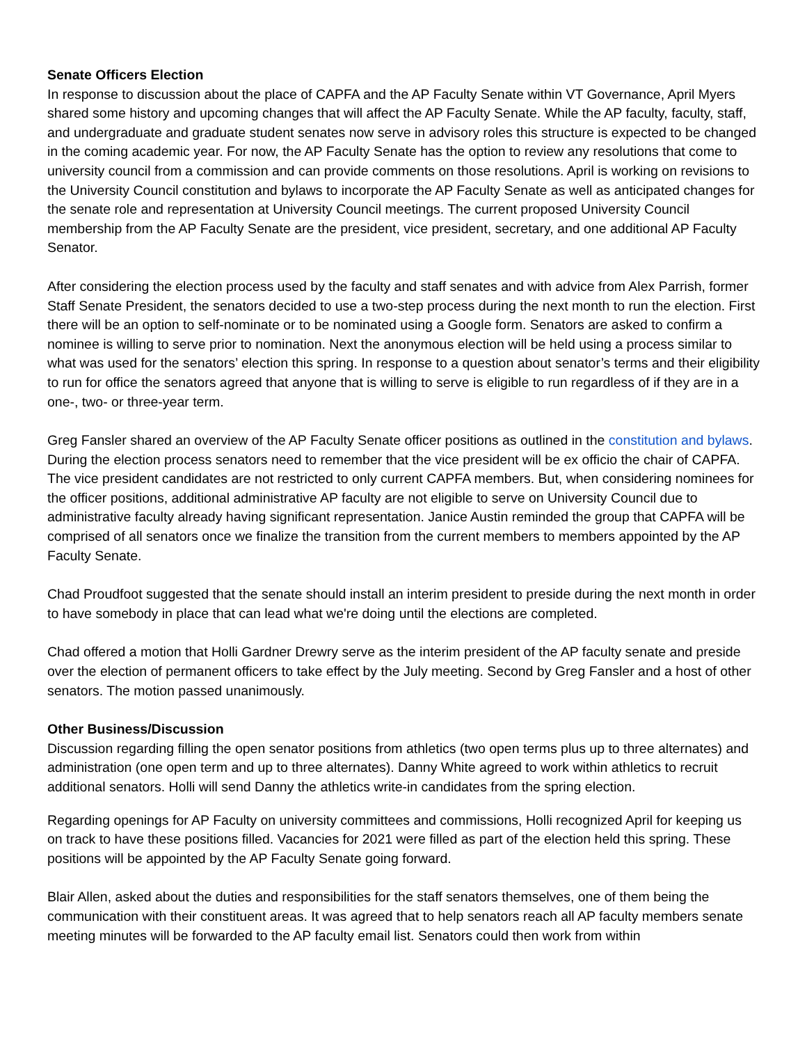Senate Officers Election
In response to discussion about the place of CAPFA and the AP Faculty Senate within VT Governance, April Myers shared some history and upcoming changes that will affect the AP Faculty Senate. While the AP faculty, faculty, staff, and undergraduate and graduate student senates now serve in advisory roles this structure is expected to be changed in the coming academic year. For now, the AP Faculty Senate has the option to review any resolutions that come to university council from a commission and can provide comments on those resolutions. April is working on revisions to the University Council constitution and bylaws to incorporate the AP Faculty Senate as well as anticipated changes for the senate role and representation at University Council meetings. The current proposed University Council membership from the AP Faculty Senate are the president, vice president, secretary, and one additional AP Faculty Senator.
After considering the election process used by the faculty and staff senates and with advice from Alex Parrish, former Staff Senate President, the senators decided to use a two-step process during the next month to run the election. First there will be an option to self-nominate or to be nominated using a Google form. Senators are asked to confirm a nominee is willing to serve prior to nomination. Next the anonymous election will be held using a process similar to what was used for the senators’ election this spring. In response to a question about senator’s terms and their eligibility to run for office the senators agreed that anyone that is willing to serve is eligible to run regardless of if they are in a one-, two- or three-year term.
Greg Fansler shared an overview of the AP Faculty Senate officer positions as outlined in the constitution and bylaws. During the election process senators need to remember that the vice president will be ex officio the chair of CAPFA. The vice president candidates are not restricted to only current CAPFA members. But, when considering nominees for the officer positions, additional administrative AP faculty are not eligible to serve on University Council due to administrative faculty already having significant representation. Janice Austin reminded the group that CAPFA will be comprised of all senators once we finalize the transition from the current members to members appointed by the AP Faculty Senate.
Chad Proudfoot suggested that the senate should install an interim president to preside during the next month in order to have somebody in place that can lead what we're doing until the elections are completed.
Chad offered a motion that Holli Gardner Drewry serve as the interim president of the AP faculty senate and preside over the election of permanent officers to take effect by the July meeting. Second by Greg Fansler and a host of other senators. The motion passed unanimously.
Other Business/Discussion
Discussion regarding filling the open senator positions from athletics (two open terms plus up to three alternates) and administration (one open term and up to three alternates). Danny White agreed to work within athletics to recruit additional senators. Holli will send Danny the athletics write-in candidates from the spring election.
Regarding openings for AP Faculty on university committees and commissions, Holli recognized April for keeping us on track to have these positions filled. Vacancies for 2021 were filled as part of the election held this spring. These positions will be appointed by the AP Faculty Senate going forward.
Blair Allen, asked about the duties and responsibilities for the staff senators themselves, one of them being the communication with their constituent areas. It was agreed that to help senators reach all AP faculty members senate meeting minutes will be forwarded to the AP faculty email list. Senators could then work from within